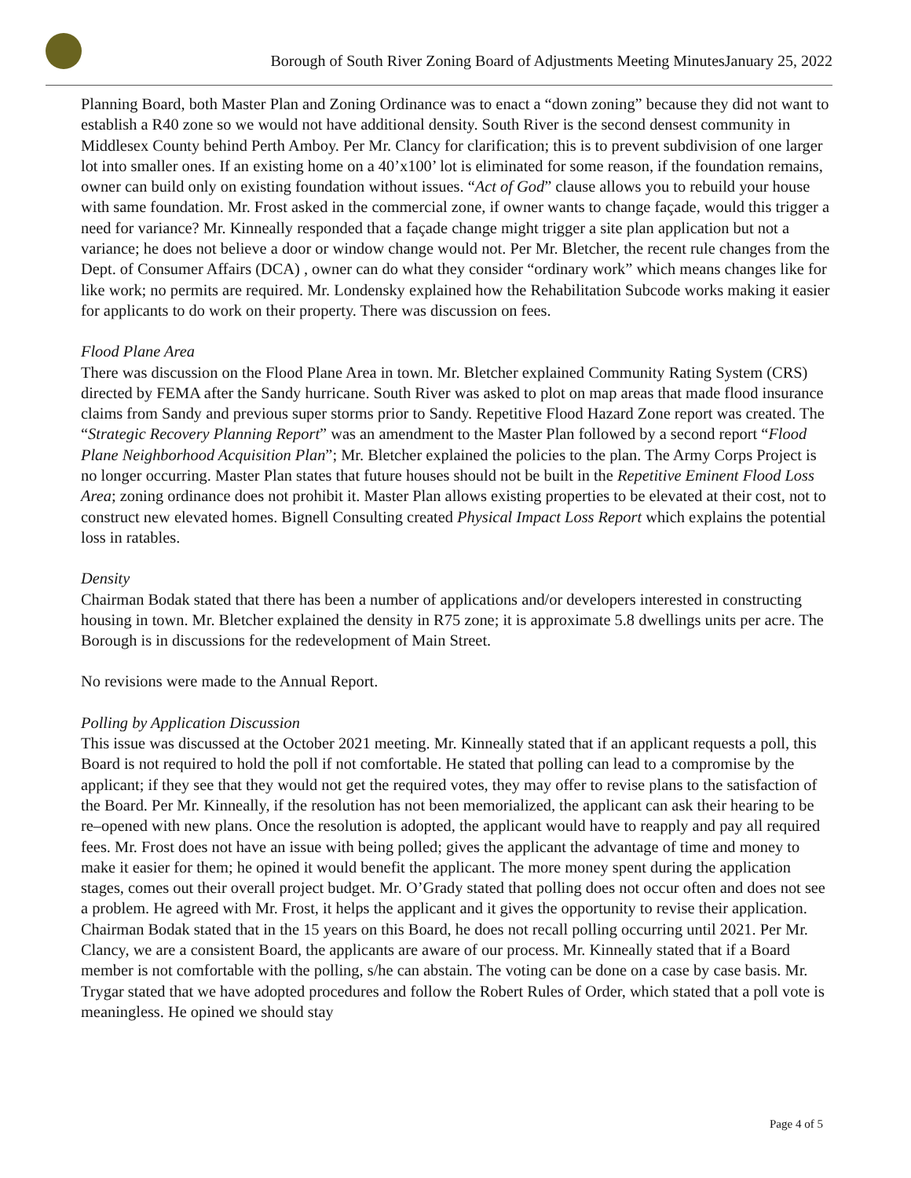Borough of South River Zoning Board of Adjustments Meeting MinutesJanuary 25, 2022
Planning Board, both Master Plan and Zoning Ordinance was to enact a “down zoning” because they did not want to establish a R40 zone so we would not have additional density. South River is the second densest community in Middlesex County behind Perth Amboy. Per Mr. Clancy for clarification; this is to prevent subdivision of one larger lot into smaller ones. If an existing home on a 40’x100’ lot is eliminated for some reason, if the foundation remains, owner can build only on existing foundation without issues. “Act of God” clause allows you to rebuild your house with same foundation. Mr. Frost asked in the commercial zone, if owner wants to change façade, would this trigger a need for variance? Mr. Kinneally responded that a façade change might trigger a site plan application but not a variance; he does not believe a door or window change would not. Per Mr. Bletcher, the recent rule changes from the Dept. of Consumer Affairs (DCA) , owner can do what they consider “ordinary work” which means changes like for like work; no permits are required. Mr. Londensky explained how the Rehabilitation Subcode works making it easier for applicants to do work on their property. There was discussion on fees.
Flood Plane Area
There was discussion on the Flood Plane Area in town. Mr. Bletcher explained Community Rating System (CRS) directed by FEMA after the Sandy hurricane. South River was asked to plot on map areas that made flood insurance claims from Sandy and previous super storms prior to Sandy. Repetitive Flood Hazard Zone report was created. The “Strategic Recovery Planning Report” was an amendment to the Master Plan followed by a second report “Flood Plane Neighborhood Acquisition Plan”; Mr. Bletcher explained the policies to the plan. The Army Corps Project is no longer occurring. Master Plan states that future houses should not be built in the Repetitive Eminent Flood Loss Area; zoning ordinance does not prohibit it. Master Plan allows existing properties to be elevated at their cost, not to construct new elevated homes. Bignell Consulting created Physical Impact Loss Report which explains the potential loss in ratables.
Density
Chairman Bodak stated that there has been a number of applications and/or developers interested in constructing housing in town. Mr. Bletcher explained the density in R75 zone; it is approximate 5.8 dwellings units per acre. The Borough is in discussions for the redevelopment of Main Street.
No revisions were made to the Annual Report.
Polling by Application Discussion
This issue was discussed at the October 2021 meeting. Mr. Kinneally stated that if an applicant requests a poll, this Board is not required to hold the poll if not comfortable. He stated that polling can lead to a compromise by the applicant; if they see that they would not get the required votes, they may offer to revise plans to the satisfaction of the Board. Per Mr. Kinneally, if the resolution has not been memorialized, the applicant can ask their hearing to be re–opened with new plans. Once the resolution is adopted, the applicant would have to reapply and pay all required fees. Mr. Frost does not have an issue with being polled; gives the applicant the advantage of time and money to make it easier for them; he opined it would benefit the applicant. The more money spent during the application stages, comes out their overall project budget. Mr. O’Grady stated that polling does not occur often and does not see a problem. He agreed with Mr. Frost, it helps the applicant and it gives the opportunity to revise their application. Chairman Bodak stated that in the 15 years on this Board, he does not recall polling occurring until 2021. Per Mr. Clancy, we are a consistent Board, the applicants are aware of our process. Mr. Kinneally stated that if a Board member is not comfortable with the polling, s/he can abstain. The voting can be done on a case by case basis. Mr. Trygar stated that we have adopted procedures and follow the Robert Rules of Order, which stated that a poll vote is meaningless. He opined we should stay
Page 4 of 5